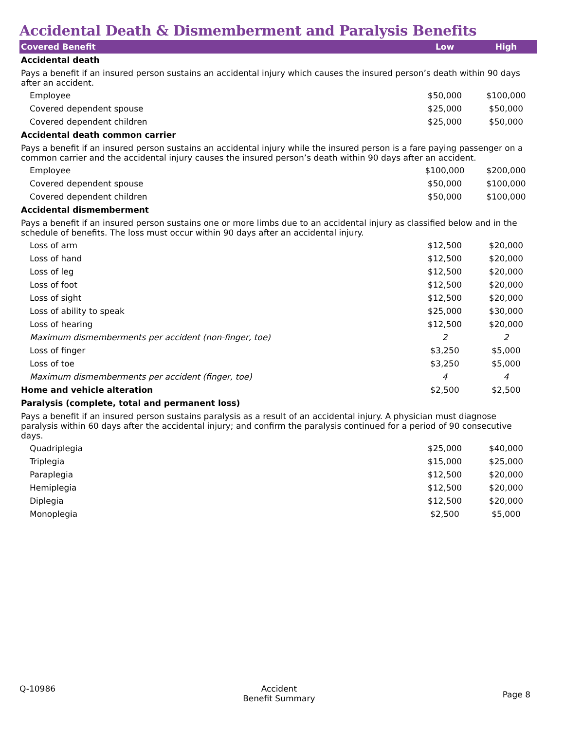Accidental Death & Dismemberment and Paralysis Benefits
| Covered Benefit | Low | High |
| --- | --- | --- |
| Accidental death | | |
| Pays a benefit if an insured person sustains an accidental injury which causes the insured person’s death within 90 days after an accident. | | |
| Employee | $50,000 | $100,000 |
| Covered dependent spouse | $25,000 | $50,000 |
| Covered dependent children | $25,000 | $50,000 |
| Accidental death common carrier | | |
| Pays a benefit if an insured person sustains an accidental injury while the insured person is a fare paying passenger on a common carrier and the accidental injury causes the insured person’s death within 90 days after an accident. | | |
| Employee | $100,000 | $200,000 |
| Covered dependent spouse | $50,000 | $100,000 |
| Covered dependent children | $50,000 | $100,000 |
| Accidental dismemberment | | |
| Pays a benefit if an insured person sustains one or more limbs due to an accidental injury as classified below and in the schedule of benefits. The loss must occur within 90 days after an accidental injury. | | |
| Loss of arm | $12,500 | $20,000 |
| Loss of hand | $12,500 | $20,000 |
| Loss of leg | $12,500 | $20,000 |
| Loss of foot | $12,500 | $20,000 |
| Loss of sight | $12,500 | $20,000 |
| Loss of ability to speak | $25,000 | $30,000 |
| Loss of hearing | $12,500 | $20,000 |
| Maximum dismemberments per accident (non-finger, toe) | 2 | 2 |
| Loss of finger | $3,250 | $5,000 |
| Loss of toe | $3,250 | $5,000 |
| Maximum dismemberments per accident (finger, toe) | 4 | 4 |
| Home and vehicle alteration | $2,500 | $2,500 |
| Paralysis (complete, total and permanent loss) | | |
| Pays a benefit if an insured person sustains paralysis as a result of an accidental injury. A physician must diagnose paralysis within 60 days after the accidental injury; and confirm the paralysis continued for a period of 90 consecutive days. | | |
| Quadriplegia | $25,000 | $40,000 |
| Triplegia | $15,000 | $25,000 |
| Paraplegia | $12,500 | $20,000 |
| Hemiplegia | $12,500 | $20,000 |
| Diplegia | $12,500 | $20,000 |
| Monoplegia | $2,500 | $5,000 |
Q-10986 Accident
Benefit Summary
Page 8